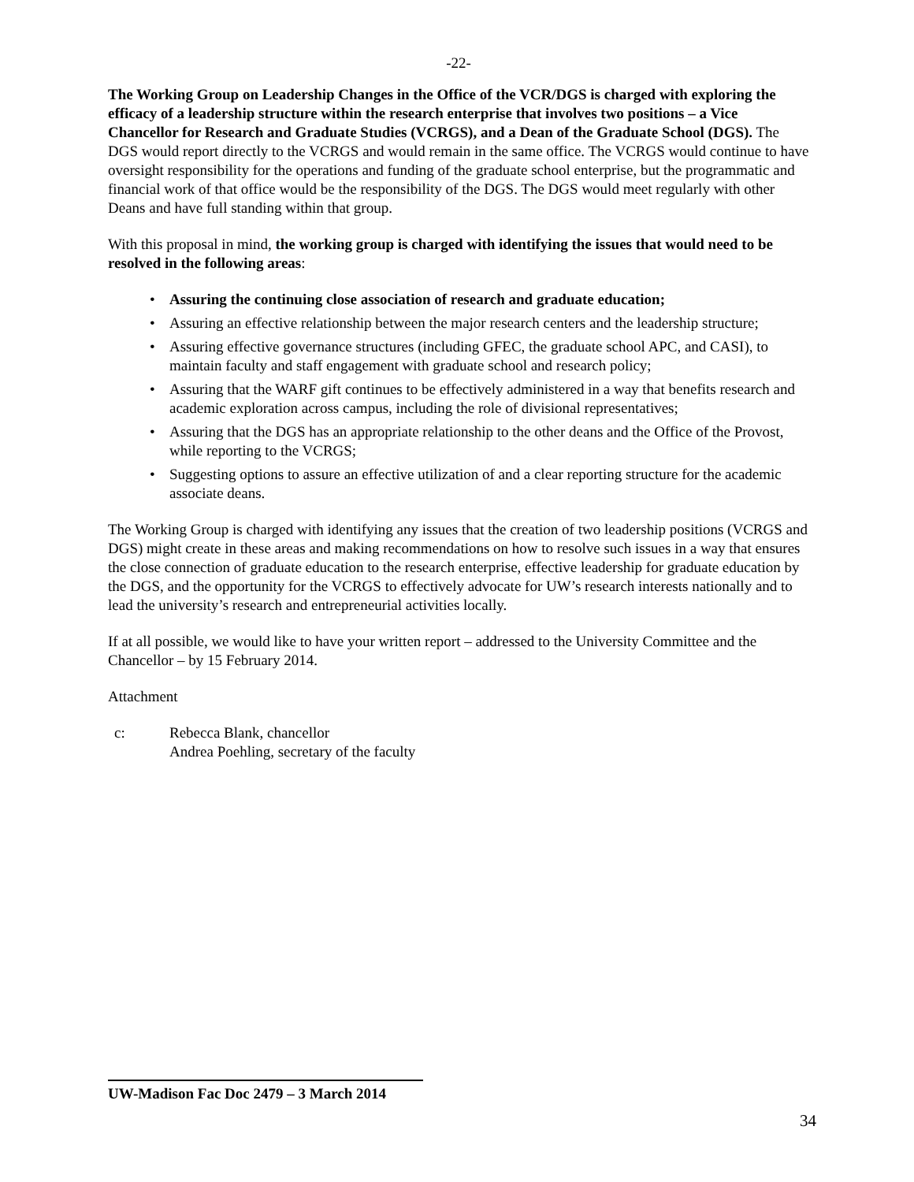-22-
The Working Group on Leadership Changes in the Office of the VCR/DGS is charged with exploring the efficacy of a leadership structure within the research enterprise that involves two positions – a Vice Chancellor for Research and Graduate Studies (VCRGS), and a Dean of the Graduate School (DGS). The DGS would report directly to the VCRGS and would remain in the same office. The VCRGS would continue to have oversight responsibility for the operations and funding of the graduate school enterprise, but the programmatic and financial work of that office would be the responsibility of the DGS. The DGS would meet regularly with other Deans and have full standing within that group.
With this proposal in mind, the working group is charged with identifying the issues that would need to be resolved in the following areas:
• Assuring the continuing close association of research and graduate education;
• Assuring an effective relationship between the major research centers and the leadership structure;
• Assuring effective governance structures (including GFEC, the graduate school APC, and CASI), to maintain faculty and staff engagement with graduate school and research policy;
• Assuring that the WARF gift continues to be effectively administered in a way that benefits research and academic exploration across campus, including the role of divisional representatives;
• Assuring that the DGS has an appropriate relationship to the other deans and the Office of the Provost, while reporting to the VCRGS;
• Suggesting options to assure an effective utilization of and a clear reporting structure for the academic associate deans.
The Working Group is charged with identifying any issues that the creation of two leadership positions (VCRGS and DGS) might create in these areas and making recommendations on how to resolve such issues in a way that ensures the close connection of graduate education to the research enterprise, effective leadership for graduate education by the DGS, and the opportunity for the VCRGS to effectively advocate for UW’s research interests nationally and to lead the university’s research and entrepreneurial activities locally.
If at all possible, we would like to have your written report – addressed to the University Committee and the Chancellor – by 15 February 2014.
Attachment
c: Rebecca Blank, chancellor
Andrea Poehling, secretary of the faculty
UW-Madison Fac Doc 2479 – 3 March 2014
34